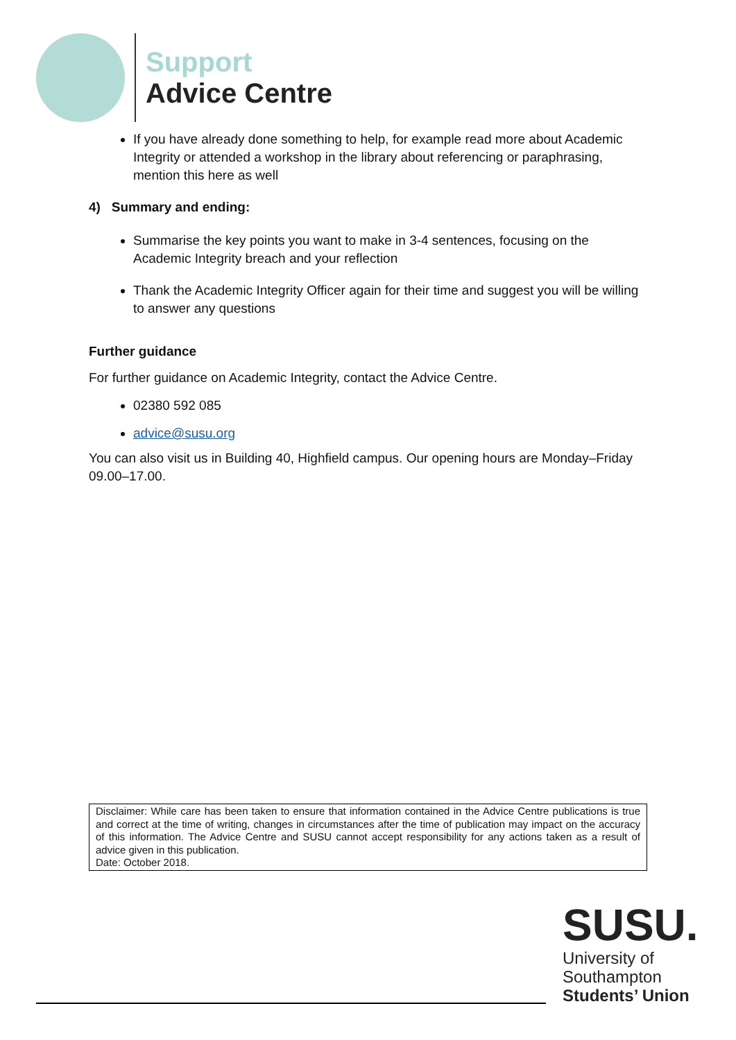Support
Advice Centre
If you have already done something to help, for example read more about Academic Integrity or attended a workshop in the library about referencing or paraphrasing, mention this here as well
4) Summary and ending:
Summarise the key points you want to make in 3-4 sentences, focusing on the Academic Integrity breach and your reflection
Thank the Academic Integrity Officer again for their time and suggest you will be willing to answer any questions
Further guidance
For further guidance on Academic Integrity, contact the Advice Centre.
02380 592 085
advice@susu.org
You can also visit us in Building 40, Highfield campus. Our opening hours are Monday–Friday 09.00–17.00.
Disclaimer: While care has been taken to ensure that information contained in the Advice Centre publications is true and correct at the time of writing, changes in circumstances after the time of publication may impact on the accuracy of this information. The Advice Centre and SUSU cannot accept responsibility for any actions taken as a result of advice given in this publication.
Date: October 2018.
SUSU.
University of
Southampton
Students’ Union